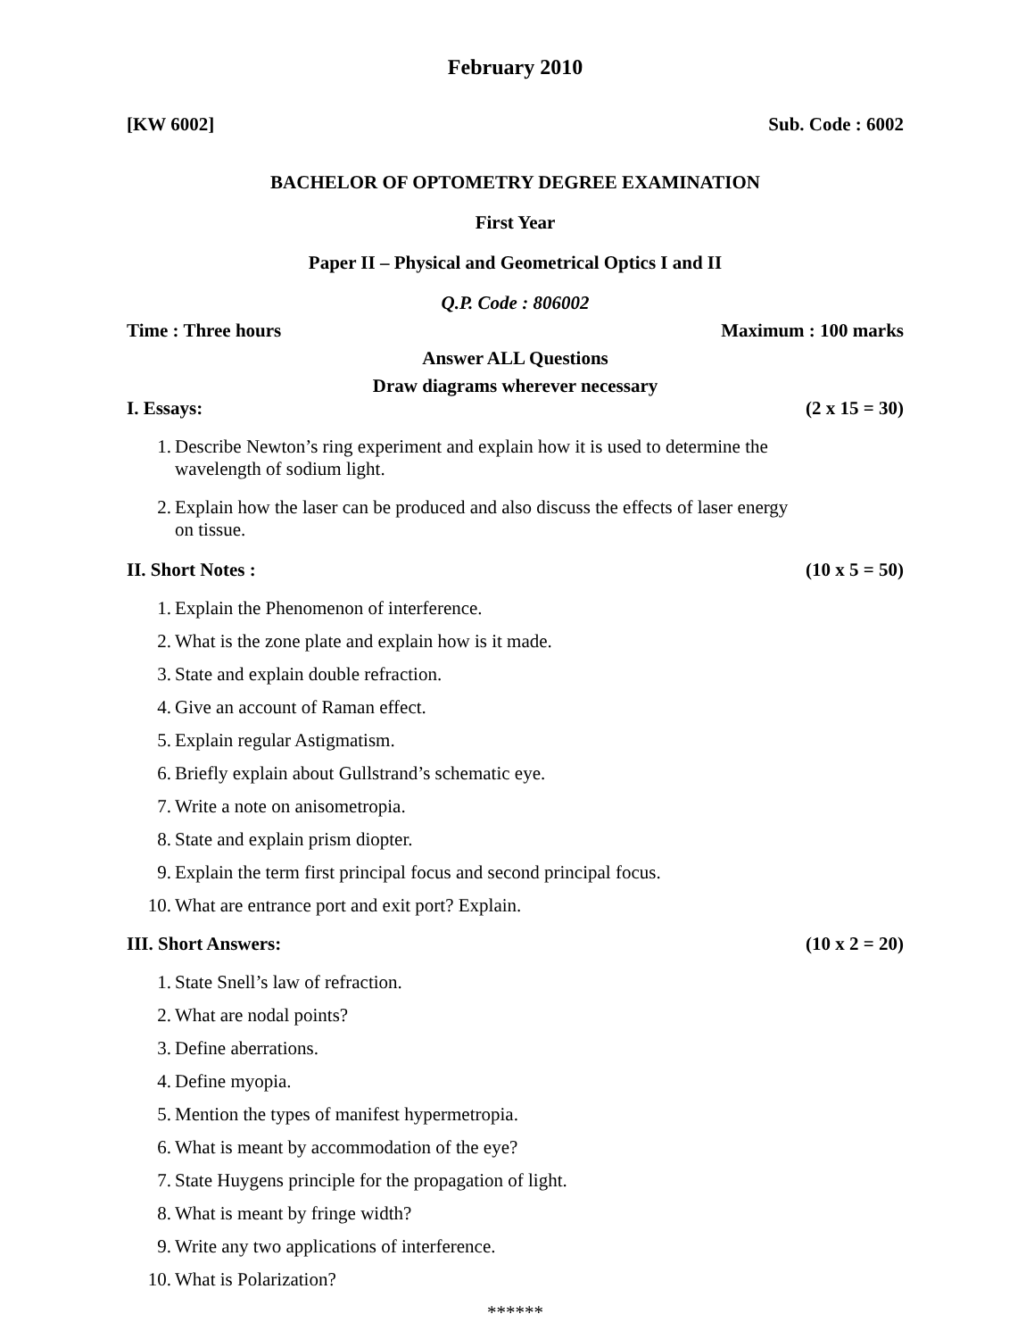February 2010
[KW 6002] Sub. Code : 6002
BACHELOR OF OPTOMETRY DEGREE EXAMINATION
First Year
Paper II – Physical and Geometrical Optics I and II
Q.P. Code : 806002
Time : Three hours Maximum : 100 marks
Answer ALL Questions
Draw diagrams wherever necessary
I. Essays: (2 x 15 = 30)
1. Describe Newton’s ring experiment and explain how it is used to determine the wavelength of sodium light.
2. Explain how the laser can be produced and also discuss the effects of laser energy on tissue.
II. Short Notes : (10 x 5 = 50)
1. Explain the Phenomenon of interference.
2. What is the zone plate and explain how is it made.
3. State and explain double refraction.
4. Give an account of Raman effect.
5. Explain regular Astigmatism.
6. Briefly explain about Gullstrand’s schematic eye.
7. Write a note on anisometropia.
8. State and explain prism diopter.
9. Explain the term first principal focus and second principal focus.
10. What are entrance port and exit port? Explain.
III. Short Answers: (10 x 2 = 20)
1. State Snell’s law of refraction.
2. What are nodal points?
3. Define aberrations.
4. Define myopia.
5. Mention the types of manifest hypermetropia.
6. What is meant by accommodation of the eye?
7. State Huygens principle for the propagation of light.
8. What is meant by fringe width?
9. Write any two applications of interference.
10. What is Polarization?
******